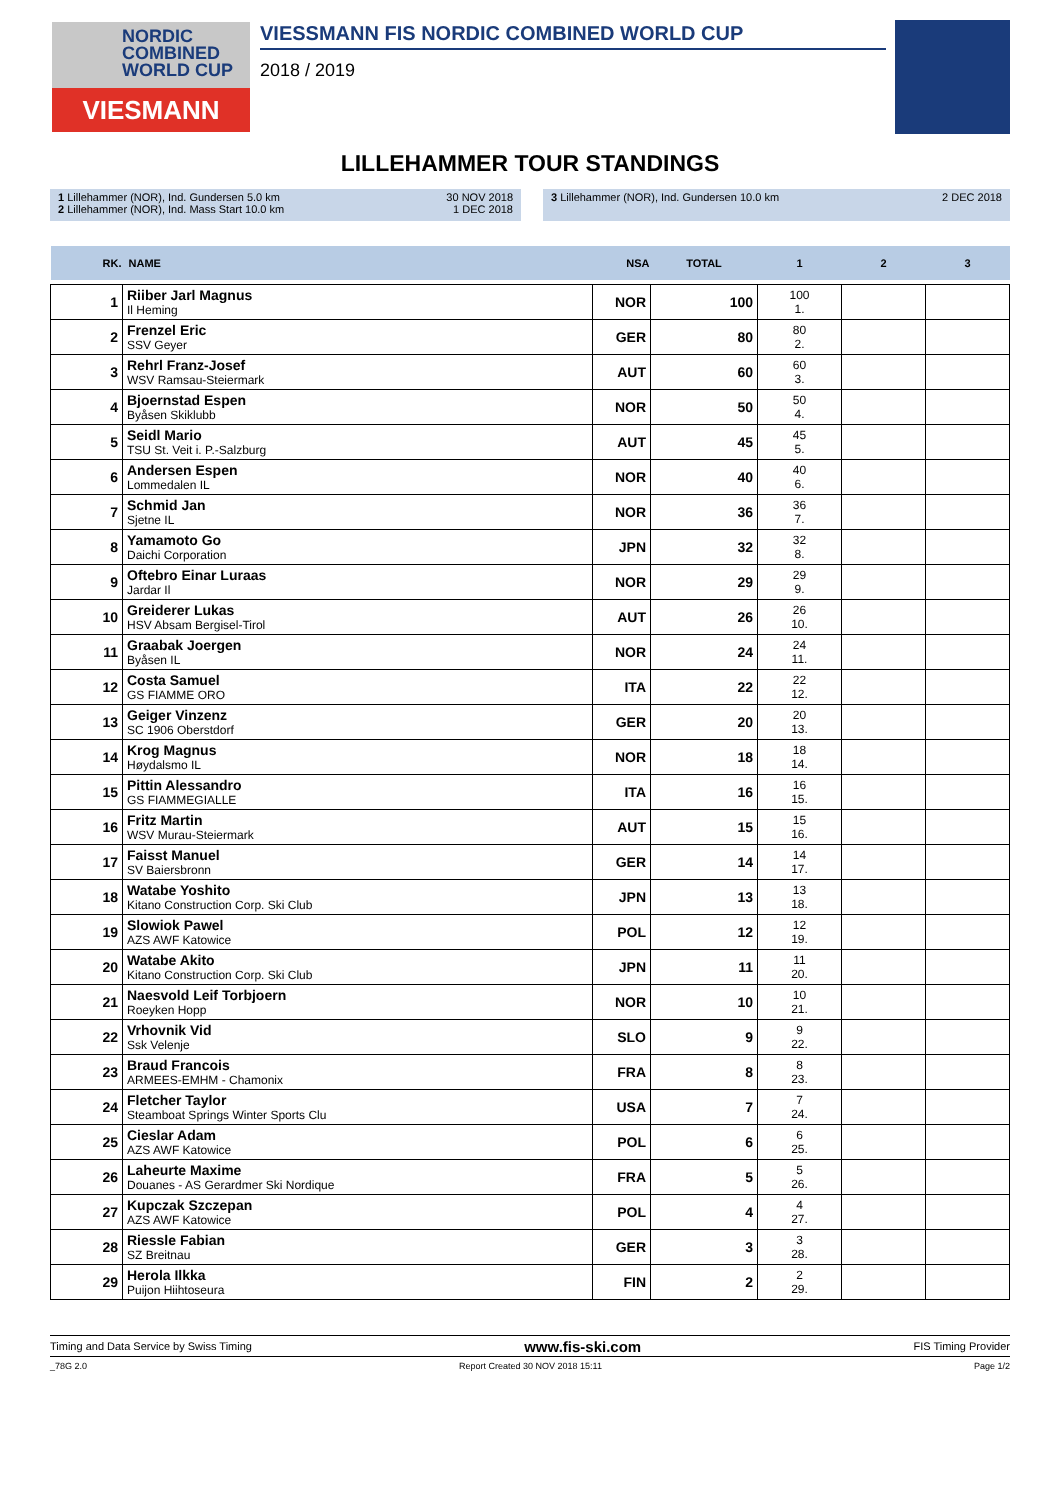NORDIC
COMBINED
WORLD CUP
VIESMANN
VIESSMANN FIS NORDIC COMBINED WORLD CUP
2018 / 2019
LILLEHAMMER TOUR STANDINGS
1 Lillehammer (NOR), Ind. Gundersen 5.0 km 30 NOV 2018
2 Lillehammer (NOR), Ind. Mass Start 10.0 km 1 DEC 2018
3 Lillehammer (NOR), Ind. Gundersen 10.0 km 2 DEC 2018
| RK. | NAME | NSA | TOTAL | 1 | 2 | 3 |
| --- | --- | --- | --- | --- | --- | --- |
| 1 | Riiber Jarl Magnus Il Heming | NOR | 100 | 100 1. | | |
| 2 | Frenzel Eric SSV Geyer | GER | 80 | 80 2. | | |
| 3 | Rehrl Franz-Josef WSV Ramsau-Steiermark | AUT | 60 | 60 3. | | |
| 4 | Bjoernstad Espen Byåsen Skiklubb | NOR | 50 | 50 4. | | |
| 5 | Seidl Mario TSU St. Veit i. P.-Salzburg | AUT | 45 | 45 5. | | |
| 6 | Andersen Espen Lommedalen IL | NOR | 40 | 40 6. | | |
| 7 | Schmid Jan Sjetne IL | NOR | 36 | 36 7. | | |
| 8 | Yamamoto Go Daichi Corporation | JPN | 32 | 32 8. | | |
| 9 | Oftebro Einar Luraas Jardar Il | NOR | 29 | 29 9. | | |
| 10 | Greiderer Lukas HSV Absam Bergisel-Tirol | AUT | 26 | 26 10. | | |
| 11 | Graabak Joergen Byåsen IL | NOR | 24 | 24 11. | | |
| 12 | Costa Samuel GS FIAMME ORO | ITA | 22 | 22 12. | | |
| 13 | Geiger Vinzenz SC 1906 Oberstdorf | GER | 20 | 20 13. | | |
| 14 | Krog Magnus Høydalsmo IL | NOR | 18 | 18 14. | | |
| 15 | Pittin Alessandro GS FIAMMEGIALLE | ITA | 16 | 16 15. | | |
| 16 | Fritz Martin WSV Murau-Steiermark | AUT | 15 | 15 16. | | |
| 17 | Faisst Manuel SV Baiersbronn | GER | 14 | 14 17. | | |
| 18 | Watabe Yoshito Kitano Construction Corp. Ski Club | JPN | 13 | 13 18. | | |
| 19 | Slowiok Pawel AZS AWF Katowice | POL | 12 | 12 19. | | |
| 20 | Watabe Akito Kitano Construction Corp. Ski Club | JPN | 11 | 11 20. | | |
| 21 | Naesvold Leif Torbjoern Roeyken Hopp | NOR | 10 | 10 21. | | |
| 22 | Vrhovnik Vid Ssk Velenje | SLO | 9 | 9 22. | | |
| 23 | Braud Francois ARMEES-EMHM - Chamonix | FRA | 8 | 8 23. | | |
| 24 | Fletcher Taylor Steamboat Springs Winter Sports Clu | USA | 7 | 7 24. | | |
| 25 | Cieslar Adam AZS AWF Katowice | POL | 6 | 6 25. | | |
| 26 | Laheurte Maxime Douanes - AS Gerardmer Ski Nordique | FRA | 5 | 5 26. | | |
| 27 | Kupczak Szczepan AZS AWF Katowice | POL | 4 | 4 27. | | |
| 28 | Riessle Fabian SZ Breitnau | GER | 3 | 3 28. | | |
| 29 | Herola Ilkka Puijon Hiihtoseura | FIN | 2 | 2 29. | | |
Timing and Data Service by Swiss Timing www.fis-ski.com FIS Timing Provider
_78G 2.0 Report Created 30 NOV 2018 15:11 Page 1/2